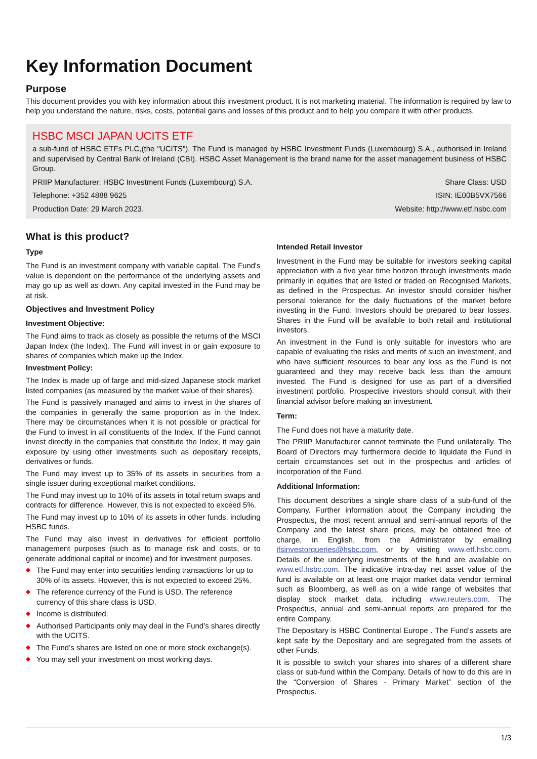Key Information Document
Purpose
This document provides you with key information about this investment product. It is not marketing material. The information is required by law to help you understand the nature, risks, costs, potential gains and losses of this product and to help you compare it with other products.
HSBC MSCI JAPAN UCITS ETF
a sub-fund of HSBC ETFs PLC,(the "UCITS"). The Fund is managed by HSBC Investment Funds (Luxembourg) S.A., authorised in Ireland and supervised by Central Bank of Ireland (CBI). HSBC Asset Management is the brand name for the asset management business of HSBC Group.
PRIIP Manufacturer: HSBC Investment Funds (Luxembourg) S.A. Share Class: USD
Telephone: +352 4888 9625 ISIN: IE00B5VX7566
Production Date: 29 March 2023. Website: http://www.etf.hsbc.com
What is this product?
Type
The Fund is an investment company with variable capital. The Fund's value is dependent on the performance of the underlying assets and may go up as well as down. Any capital invested in the Fund may be at risk.
Objectives and Investment Policy
Investment Objective:
The Fund aims to track as closely as possible the returns of the MSCI Japan Index (the Index). The Fund will invest in or gain exposure to shares of companies which make up the Index.
Investment Policy:
The Index is made up of large and mid-sized Japanese stock market listed companies (as measured by the market value of their shares).
The Fund is passively managed and aims to invest in the shares of the companies in generally the same proportion as in the Index. There may be circumstances when it is not possible or practical for the Fund to invest in all constituents of the Index. If the Fund cannot invest directly in the companies that constitute the Index, it may gain exposure by using other investments such as depositary receipts, derivatives or funds.
The Fund may invest up to 35% of its assets in securities from a single issuer during exceptional market conditions.
The Fund may invest up to 10% of its assets in total return swaps and contracts for difference. However, this is not expected to exceed 5%.
The Fund may invest up to 10% of its assets in other funds, including HSBC funds.
The Fund may also invest in derivatives for efficient portfolio management purposes (such as to manage risk and costs, or to generate additional capital or income) and for investment purposes.
◆ The Fund may enter into securities lending transactions for up to 30% of its assets. However, this is not expected to exceed 25%.
◆ The reference currency of the Fund is USD. The reference currency of this share class is USD.
◆ Income is distributed.
◆ Authorised Participants only may deal in the Fund’s shares directly with the UCITS.
◆ The Fund’s shares are listed on one or more stock exchange(s).
◆ You may sell your investment on most working days.
Intended Retail Investor
Investment in the Fund may be suitable for investors seeking capital appreciation with a five year time horizon through investments made primarily in equities that are listed or traded on Recognised Markets, as defined in the Prospectus. An investor should consider his/her personal tolerance for the daily fluctuations of the market before investing in the Fund. Investors should be prepared to bear losses. Shares in the Fund will be available to both retail and institutional investors.
An investment in the Fund is only suitable for investors who are capable of evaluating the risks and merits of such an investment, and who have sufficient resources to bear any loss as the Fund is not guaranteed and they may receive back less than the amount invested. The Fund is designed for use as part of a diversified investment portfolio. Prospective investors should consult with their financial advisor before making an investment.
Term:
The Fund does not have a maturity date.
The PRIIP Manufacturer cannot terminate the Fund unilaterally. The Board of Directors may furthermore decide to liquidate the Fund in certain circumstances set out in the prospectus and articles of incorporation of the Fund.
Additional Information:
This document describes a single share class of a sub-fund of the Company. Further information about the Company including the Prospectus, the most recent annual and semi-annual reports of the Company and the latest share prices, may be obtained free of charge, in English, from the Administrator by emailing ifsinvestorqueries@hsbc.com, or by visiting www.etf.hsbc.com. Details of the underlying investments of the fund are available on www.etf.hsbc.com. The indicative intra-day net asset value of the fund is available on at least one major market data vendor terminal such as Bloomberg, as well as on a wide range of websites that display stock market data, including www.reuters.com. The Prospectus, annual and semi-annual reports are prepared for the entire Company.
The Depositary is HSBC Continental Europe . The Fund’s assets are kept safe by the Depositary and are segregated from the assets of other Funds.
It is possible to switch your shares into shares of a different share class or sub-fund within the Company. Details of how to do this are in the “Conversion of Shares - Primary Market” section of the Prospectus.
1/3